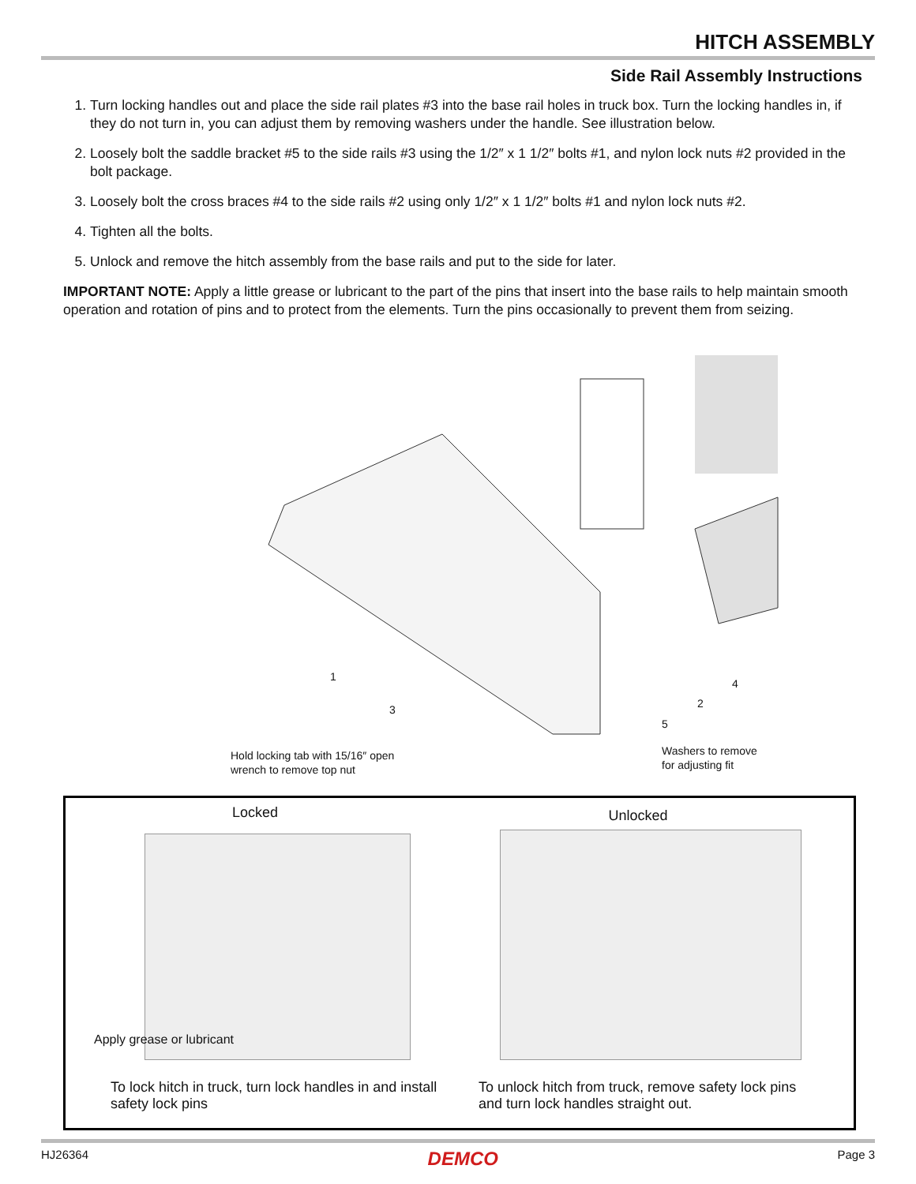HITCH ASSEMBLY
Side Rail Assembly Instructions
1. Turn locking handles out and place the side rail plates #3 into the base rail holes in truck box. Turn the locking handles in, if they do not turn in, you can adjust them by removing washers under the handle. See illustration below.
2. Loosely bolt the saddle bracket #5 to the side rails #3 using the 1/2″ x 1 1/2″ bolts #1, and nylon lock nuts #2 provided in the bolt package.
3. Loosely bolt the cross braces #4 to the side rails #2 using only 1/2″ x 1 1/2″ bolts #1 and nylon lock nuts #2.
4. Tighten all the bolts.
5. Unlock and remove the hitch assembly from the base rails and put to the side for later.
IMPORTANT NOTE: Apply a little grease or lubricant to the part of the pins that insert into the base rails to help maintain smooth operation and rotation of pins and to protect from the elements. Turn the pins occasionally to prevent them from seizing.
1
3
5
2
4
Hold locking tab with 15/16″ open
wrench to remove top nut
Washers to remove
for adjusting fit
Locked
Apply grease or lubricant
To lock hitch in truck, turn lock handles in and install safety lock pins
Unlocked
To unlock hitch from truck, remove safety lock pins and turn lock handles straight out.
HJ26364 DEMCO Page 3